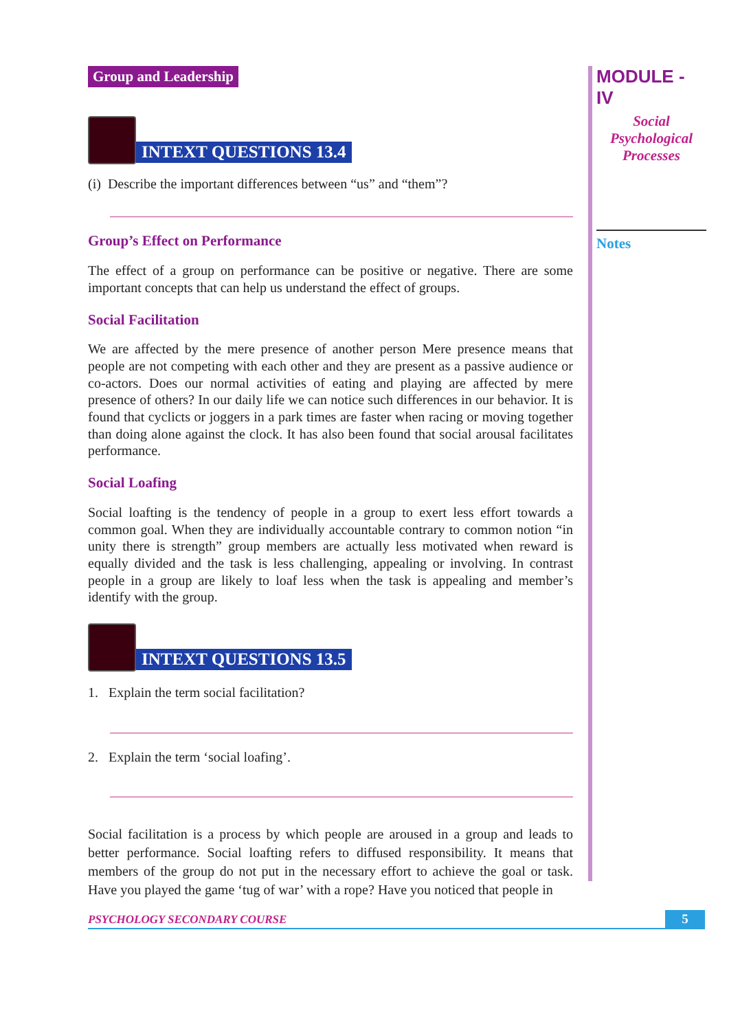Group and Leadership
INTEXT QUESTIONS 13.4
(i) Describe the important differences between “us” and “them”?
Group’s Effect on Performance
The effect of a group on performance can be positive or negative. There are some important concepts that can help us understand the effect of groups.
Social Facilitation
We are affected by the mere presence of another person Mere presence means that people are not competing with each other and they are present as a passive audience or co-actors. Does our normal activities of eating and playing are affected by mere presence of others? In our daily life we can notice such differences in our behavior. It is found that cyclicts or joggers in a park times are faster when racing or moving together than doing alone against the clock. It has also been found that social arousal facilitates performance.
Social Loafing
Social loafting is the tendency of people in a group to exert less effort towards a common goal. When they are individually accountable contrary to common notion “in unity there is strength” group members are actually less motivated when reward is equally divided and the task is less challenging, appealing or involving. In contrast people in a group are likely to loaf less when the task is appealing and member’s identify with the group.
INTEXT QUESTIONS 13.5
1. Explain the term social facilitation?
2. Explain the term ‘social loafing’.
Social facilitation is a process by which people are aroused in a group and leads to better performance. Social loafting refers to diffused responsibility. It means that members of the group do not put in the necessary effort to achieve the goal or task. Have you played the game ‘tug of war’ with a rope? Have you noticed that people in
MODULE - IV
Social
Psychological
Processes
Notes
PSYCHOLOGY SECONDARY COURSE 5